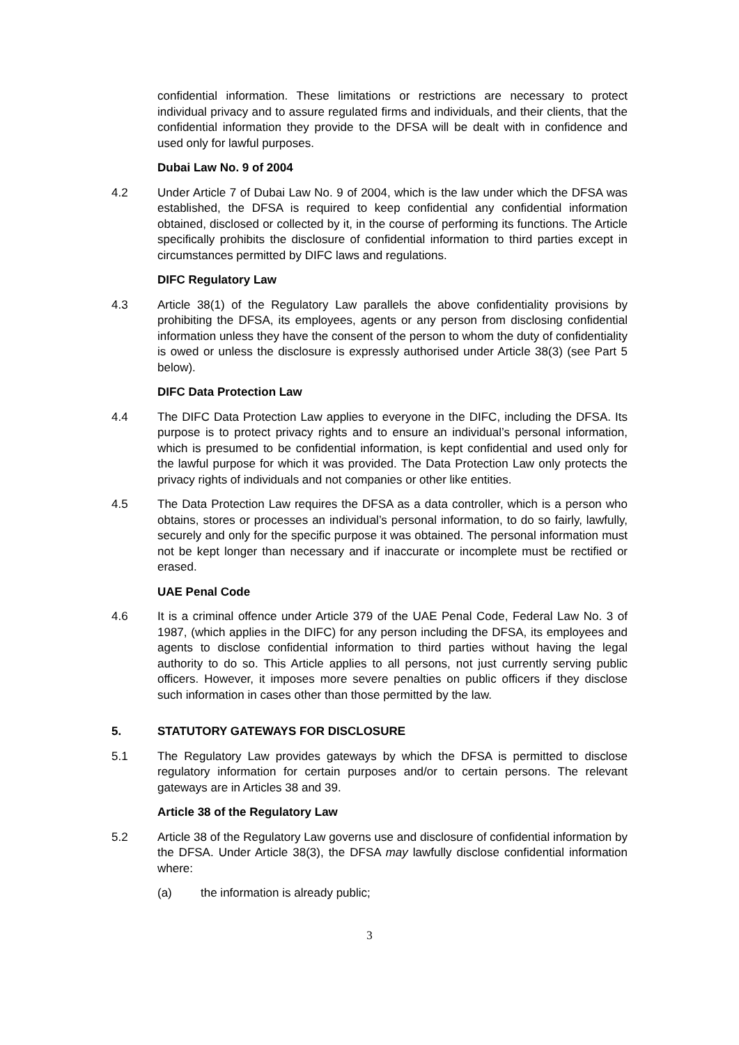confidential information. These limitations or restrictions are necessary to protect individual privacy and to assure regulated firms and individuals, and their clients, that the confidential information they provide to the DFSA will be dealt with in confidence and used only for lawful purposes.
Dubai Law No. 9 of 2004
4.2 Under Article 7 of Dubai Law No. 9 of 2004, which is the law under which the DFSA was established, the DFSA is required to keep confidential any confidential information obtained, disclosed or collected by it, in the course of performing its functions. The Article specifically prohibits the disclosure of confidential information to third parties except in circumstances permitted by DIFC laws and regulations.
DIFC Regulatory Law
4.3 Article 38(1) of the Regulatory Law parallels the above confidentiality provisions by prohibiting the DFSA, its employees, agents or any person from disclosing confidential information unless they have the consent of the person to whom the duty of confidentiality is owed or unless the disclosure is expressly authorised under Article 38(3) (see Part 5 below).
DIFC Data Protection Law
4.4 The DIFC Data Protection Law applies to everyone in the DIFC, including the DFSA. Its purpose is to protect privacy rights and to ensure an individual’s personal information, which is presumed to be confidential information, is kept confidential and used only for the lawful purpose for which it was provided. The Data Protection Law only protects the privacy rights of individuals and not companies or other like entities.
4.5 The Data Protection Law requires the DFSA as a data controller, which is a person who obtains, stores or processes an individual’s personal information, to do so fairly, lawfully, securely and only for the specific purpose it was obtained. The personal information must not be kept longer than necessary and if inaccurate or incomplete must be rectified or erased.
UAE Penal Code
4.6 It is a criminal offence under Article 379 of the UAE Penal Code, Federal Law No. 3 of 1987, (which applies in the DIFC) for any person including the DFSA, its employees and agents to disclose confidential information to third parties without having the legal authority to do so. This Article applies to all persons, not just currently serving public officers. However, it imposes more severe penalties on public officers if they disclose such information in cases other than those permitted by the law.
5. STATUTORY GATEWAYS FOR DISCLOSURE
5.1 The Regulatory Law provides gateways by which the DFSA is permitted to disclose regulatory information for certain purposes and/or to certain persons. The relevant gateways are in Articles 38 and 39.
Article 38 of the Regulatory Law
5.2 Article 38 of the Regulatory Law governs use and disclosure of confidential information by the DFSA. Under Article 38(3), the DFSA may lawfully disclose confidential information where:
(a) the information is already public;
3